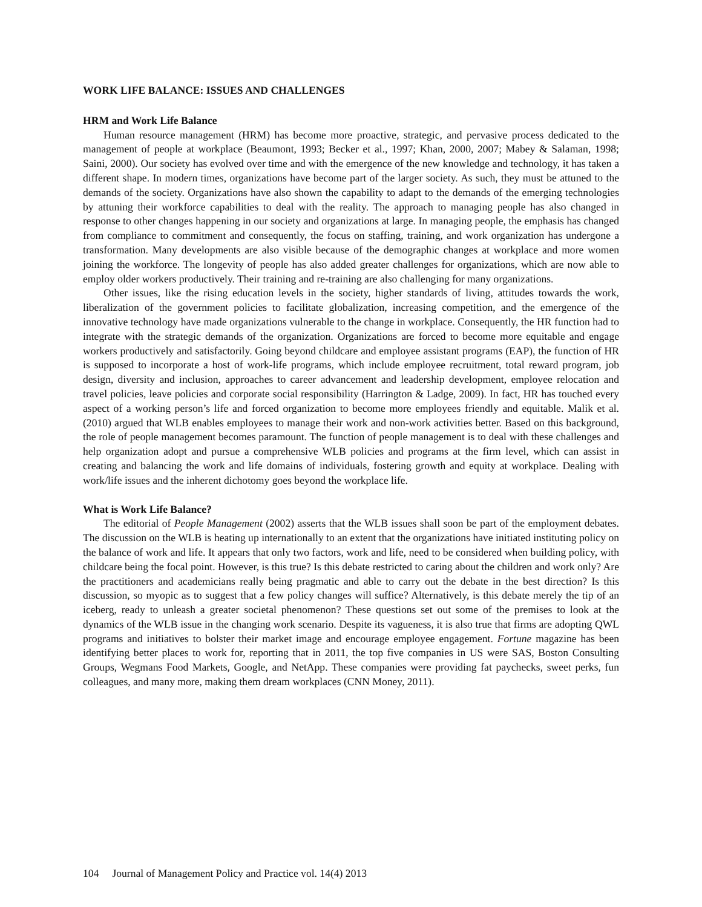WORK LIFE BALANCE: ISSUES AND CHALLENGES
HRM and Work Life Balance
Human resource management (HRM) has become more proactive, strategic, and pervasive process dedicated to the management of people at workplace (Beaumont, 1993; Becker et al., 1997; Khan, 2000, 2007; Mabey & Salaman, 1998; Saini, 2000). Our society has evolved over time and with the emergence of the new knowledge and technology, it has taken a different shape. In modern times, organizations have become part of the larger society. As such, they must be attuned to the demands of the society. Organizations have also shown the capability to adapt to the demands of the emerging technologies by attuning their workforce capabilities to deal with the reality. The approach to managing people has also changed in response to other changes happening in our society and organizations at large. In managing people, the emphasis has changed from compliance to commitment and consequently, the focus on staffing, training, and work organization has undergone a transformation. Many developments are also visible because of the demographic changes at workplace and more women joining the workforce. The longevity of people has also added greater challenges for organizations, which are now able to employ older workers productively. Their training and re-training are also challenging for many organizations.
Other issues, like the rising education levels in the society, higher standards of living, attitudes towards the work, liberalization of the government policies to facilitate globalization, increasing competition, and the emergence of the innovative technology have made organizations vulnerable to the change in workplace. Consequently, the HR function had to integrate with the strategic demands of the organization. Organizations are forced to become more equitable and engage workers productively and satisfactorily. Going beyond childcare and employee assistant programs (EAP), the function of HR is supposed to incorporate a host of work-life programs, which include employee recruitment, total reward program, job design, diversity and inclusion, approaches to career advancement and leadership development, employee relocation and travel policies, leave policies and corporate social responsibility (Harrington & Ladge, 2009). In fact, HR has touched every aspect of a working person’s life and forced organization to become more employees friendly and equitable. Malik et al. (2010) argued that WLB enables employees to manage their work and non-work activities better. Based on this background, the role of people management becomes paramount. The function of people management is to deal with these challenges and help organization adopt and pursue a comprehensive WLB policies and programs at the firm level, which can assist in creating and balancing the work and life domains of individuals, fostering growth and equity at workplace. Dealing with work/life issues and the inherent dichotomy goes beyond the workplace life.
What is Work Life Balance?
The editorial of People Management (2002) asserts that the WLB issues shall soon be part of the employment debates. The discussion on the WLB is heating up internationally to an extent that the organizations have initiated instituting policy on the balance of work and life. It appears that only two factors, work and life, need to be considered when building policy, with childcare being the focal point. However, is this true? Is this debate restricted to caring about the children and work only? Are the practitioners and academicians really being pragmatic and able to carry out the debate in the best direction? Is this discussion, so myopic as to suggest that a few policy changes will suffice? Alternatively, is this debate merely the tip of an iceberg, ready to unleash a greater societal phenomenon? These questions set out some of the premises to look at the dynamics of the WLB issue in the changing work scenario. Despite its vagueness, it is also true that firms are adopting QWL programs and initiatives to bolster their market image and encourage employee engagement. Fortune magazine has been identifying better places to work for, reporting that in 2011, the top five companies in US were SAS, Boston Consulting Groups, Wegmans Food Markets, Google, and NetApp. These companies were providing fat paychecks, sweet perks, fun colleagues, and many more, making them dream workplaces (CNN Money, 2011).
104 Journal of Management Policy and Practice vol. 14(4) 2013